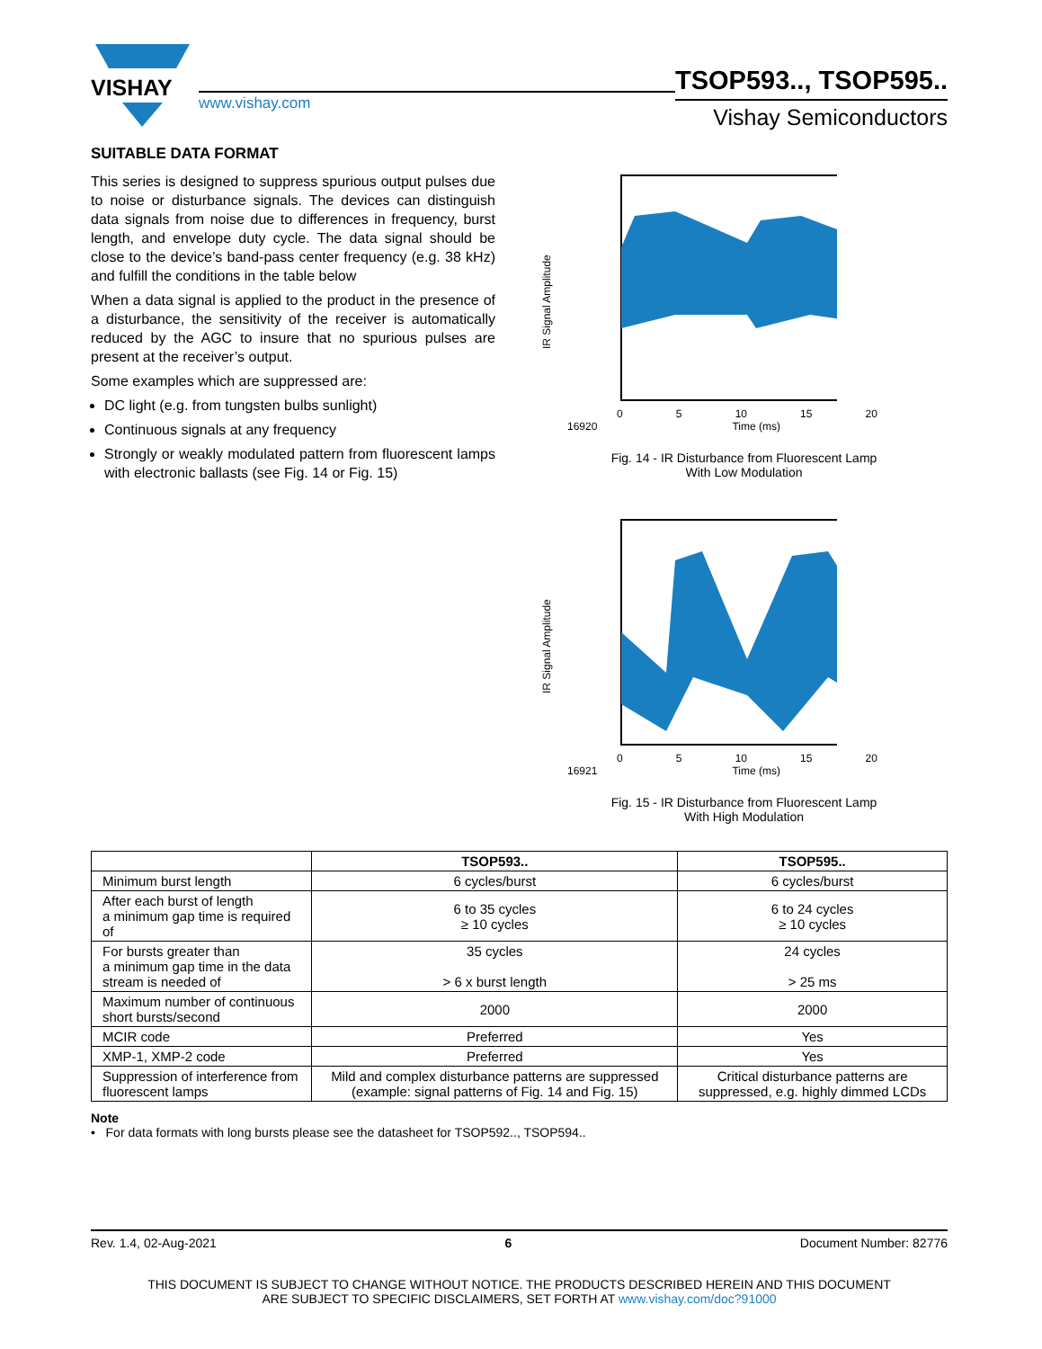VISHAY
www.vishay.com
TSOP593.., TSOP595..
Vishay Semiconductors
SUITABLE DATA FORMAT
This series is designed to suppress spurious output pulses due to noise or disturbance signals. The devices can distinguish data signals from noise due to differences in frequency, burst length, and envelope duty cycle. The data signal should be close to the device’s band-pass center frequency (e.g. 38 kHz) and fulfill the conditions in the table below
When a data signal is applied to the product in the presence of a disturbance, the sensitivity of the receiver is automatically reduced by the AGC to insure that no spurious pulses are present at the receiver’s output.
Some examples which are suppressed are:
DC light (e.g. from tungsten bulbs sunlight)
Continuous signals at any frequency
Strongly or weakly modulated pattern from fluorescent lamps with electronic ballasts (see Fig. 14 or Fig. 15)
IR Signal Amplitude
0 5 10 15 20
16920 Time (ms)
Fig. 14 - IR Disturbance from Fluorescent Lamp
With Low Modulation
IR Signal Amplitude
0 5 10 15 20
16921 Time (ms)
Fig. 15 - IR Disturbance from Fluorescent Lamp
With High Modulation
| | TSOP593.. | TSOP595.. |
| --- | --- | --- |
| Minimum burst length | 6 cycles/burst | 6 cycles/burst |
| After each burst of length a minimum gap time is required of | 6 to 35 cycles ≥ 10 cycles | 6 to 24 cycles ≥ 10 cycles |
| For bursts greater than a minimum gap time in the data stream is needed of | 35 cycles > 6 x burst length | 24 cycles > 25 ms |
| Maximum number of continuous short bursts/second | 2000 | 2000 |
| MCIR code | Preferred | Yes |
| XMP-1, XMP-2 code | Preferred | Yes |
| Suppression of interference from fluorescent lamps | Mild and complex disturbance patterns are suppressed (example: signal patterns of Fig. 14 and Fig. 15) | Critical disturbance patterns are suppressed, e.g. highly dimmed LCDs |
Note
• For data formats with long bursts please see the datasheet for TSOP592.., TSOP594..
Rev. 1.4, 02-Aug-2021 6 Document Number: 82776
THIS DOCUMENT IS SUBJECT TO CHANGE WITHOUT NOTICE. THE PRODUCTS DESCRIBED HEREIN AND THIS DOCUMENT
ARE SUBJECT TO SPECIFIC DISCLAIMERS, SET FORTH AT www.vishay.com/doc?91000